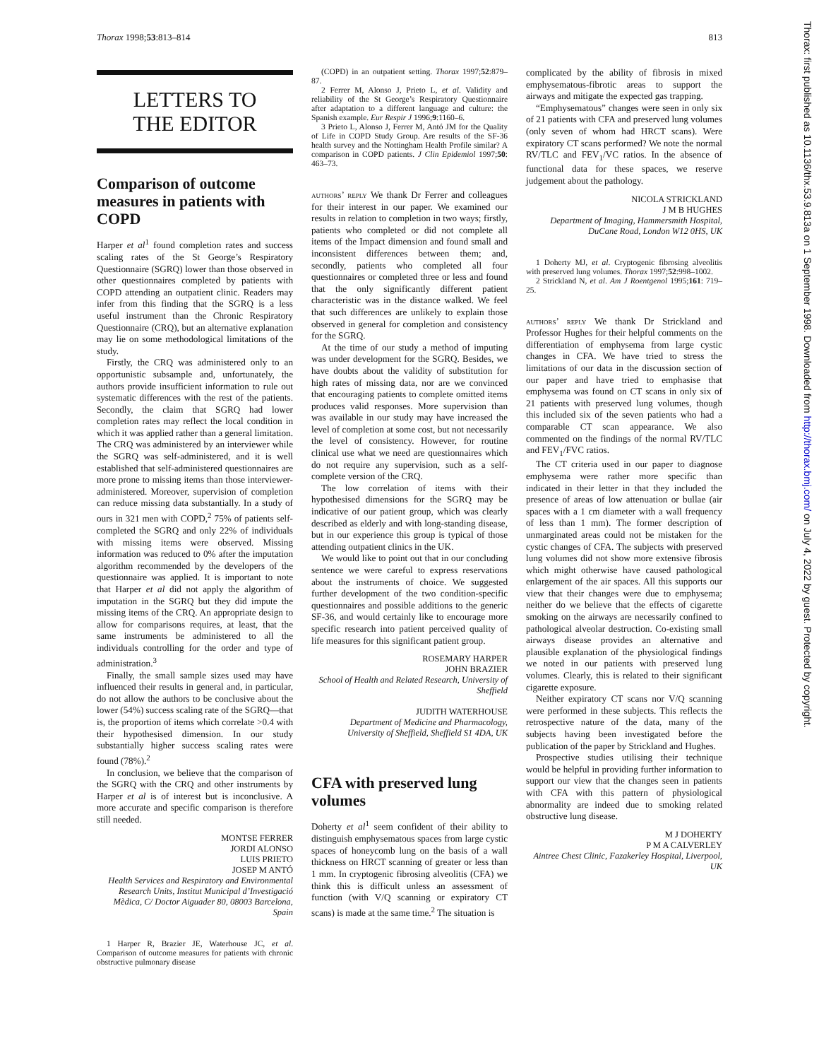Thorax 1998;53:813–814 813
LETTERS TO
THE EDITOR
Comparison of outcome measures in patients with COPD
Harper et al<sup>1</sup> found completion rates and success scaling rates of the St George’s Respiratory Questionnaire (SGRQ) lower than those observed in other questionnaires completed by patients with COPD attending an outpatient clinic. Readers may infer from this finding that the SGRQ is a less useful instrument than the Chronic Respiratory Questionnaire (CRQ), but an alternative explanation may lie on some methodological limitations of the study.
Firstly, the CRQ was administered only to an opportunistic subsample and, unfortunately, the authors provide insufficient information to rule out systematic differences with the rest of the patients. Secondly, the claim that SGRQ had lower completion rates may reflect the local condition in which it was applied rather than a general limitation. The CRQ was administered by an interviewer while the SGRQ was self-administered, and it is well established that self-administered questionnaires are more prone to missing items than those interviewer-administered. Moreover, supervision of completion can reduce missing data substantially. In a study of ours in 321 men with COPD,<sup>2</sup> 75% of patients self-completed the SGRQ and only 22% of individuals with missing items were observed. Missing information was reduced to 0% after the imputation algorithm recommended by the developers of the questionnaire was applied. It is important to note that Harper et al did not apply the algorithm of imputation in the SGRQ but they did impute the missing items of the CRQ. An appropriate design to allow for comparisons requires, at least, that the same instruments be administered to all the individuals controlling for the order and type of administration.<sup>3</sup>
Finally, the small sample sizes used may have influenced their results in general and, in particular, do not allow the authors to be conclusive about the lower (54%) success scaling rate of the SGRQ—that is, the proportion of items which correlate >0.4 with their hypothesised dimension. In our study substantially higher success scaling rates were found (78%).<sup>2</sup>
In conclusion, we believe that the comparison of the SGRQ with the CRQ and other instruments by Harper et al is of interest but is inconclusive. A more accurate and specific comparison is therefore still needed.
MONTSE FERRER
JORDI ALONSO
LUIS PRIETO
JOSEP M ANTÓ
Health Services and Respiratory and Environmental Research Units, Institut Municipal d’Investigació Mèdica, C/ Doctor Aiguader 80, 08003 Barcelona, Spain
1 Harper R, Brazier JE, Waterhouse JC, et al. Comparison of outcome measures for patients with chronic obstructive pulmonary disease
(COPD) in an outpatient setting. Thorax 1997;52:879–87.
2 Ferrer M, Alonso J, Prieto L, et al. Validity and reliability of the St George’s Respiratory Questionnaire after adaptation to a different language and culture: the Spanish example. Eur Respir J 1996;9:1160–6.
3 Prieto L, Alonso J, Ferrer M, Antó JM for the Quality of Life in COPD Study Group. Are results of the SF-36 health survey and the Nottingham Health Profile similar? A comparison in COPD patients. J Clin Epidemiol 1997;50: 463–73.
authors’ reply We thank Dr Ferrer and colleagues for their interest in our paper. We examined our results in relation to completion in two ways; firstly, patients who completed or did not complete all items of the Impact dimension and found small and inconsistent differences between them; and, secondly, patients who completed all four questionnaires or completed three or less and found that the only significantly different patient characteristic was in the distance walked. We feel that such differences are unlikely to explain those observed in general for completion and consistency for the SGRQ.
At the time of our study a method of imputing was under development for the SGRQ. Besides, we have doubts about the validity of substitution for high rates of missing data, nor are we convinced that encouraging patients to complete omitted items produces valid responses. More supervision than was available in our study may have increased the level of completion at some cost, but not necessarily the level of consistency. However, for routine clinical use what we need are questionnaires which do not require any supervision, such as a self-complete version of the CRQ.
The low correlation of items with their hypothesised dimensions for the SGRQ may be indicative of our patient group, which was clearly described as elderly and with long-standing disease, but in our experience this group is typical of those attending outpatient clinics in the UK.
We would like to point out that in our concluding sentence we were careful to express reservations about the instruments of choice. We suggested further development of the two condition-specific questionnaires and possible additions to the generic SF-36, and would certainly like to encourage more specific research into patient perceived quality of life measures for this significant patient group.
ROSEMARY HARPER
JOHN BRAZIER
School of Health and Related Research, University of Sheffield
JUDITH WATERHOUSE
Department of Medicine and Pharmacology, University of Sheffield, Sheffield S1 4DA, UK
CFA with preserved lung volumes
Doherty et al<sup>1</sup> seem confident of their ability to distinguish emphysematous spaces from large cystic spaces of honeycomb lung on the basis of a wall thickness on HRCT scanning of greater or less than 1 mm. In cryptogenic fibrosing alveolitis (CFA) we think this is difficult unless an assessment of function (with V/Q scanning or expiratory CT scans) is made at the same time.<sup>2</sup> The situation is
complicated by the ability of fibrosis in mixed emphysematous-fibrotic areas to support the airways and mitigate the expected gas trapping.
“Emphysematous” changes were seen in only six of 21 patients with CFA and preserved lung volumes (only seven of whom had HRCT scans). Were expiratory CT scans performed? We note the normal RV/TLC and FEV<sub>1</sub>/VC ratios. In the absence of functional data for these spaces, we reserve judgement about the pathology.
NICOLA STRICKLAND
J M B HUGHES
Department of Imaging, Hammersmith Hospital, DuCane Road, London W12 0HS, UK
1 Doherty MJ, et al. Cryptogenic fibrosing alveolitis with preserved lung volumes. Thorax 1997;52:998–1002.
2 Strickland N, et al. Am J Roentgenol 1995;161: 719–25.
authors’ reply We thank Dr Strickland and Professor Hughes for their helpful comments on the differentiation of emphysema from large cystic changes in CFA. We have tried to stress the limitations of our data in the discussion section of our paper and have tried to emphasise that emphysema was found on CT scans in only six of 21 patients with preserved lung volumes, though this included six of the seven patients who had a comparable CT scan appearance. We also commented on the findings of the normal RV/TLC and FEV<sub>1</sub>/FVC ratios.
The CT criteria used in our paper to diagnose emphysema were rather more specific than indicated in their letter in that they included the presence of areas of low attenuation or bullae (air spaces with a 1 cm diameter with a wall frequency of less than 1 mm). The former description of unmarginated areas could not be mistaken for the cystic changes of CFA. The subjects with preserved lung volumes did not show more extensive fibrosis which might otherwise have caused pathological enlargement of the air spaces. All this supports our view that their changes were due to emphysema; neither do we believe that the effects of cigarette smoking on the airways are necessarily confined to pathological alveolar destruction. Co-existing small airways disease provides an alternative and plausible explanation of the physiological findings we noted in our patients with preserved lung volumes. Clearly, this is related to their significant cigarette exposure.
Neither expiratory CT scans nor V/Q scanning were performed in these subjects. This reflects the retrospective nature of the data, many of the subjects having been investigated before the publication of the paper by Strickland and Hughes.
Prospective studies utilising their technique would be helpful in providing further information to support our view that the changes seen in patients with CFA with this pattern of physiological abnormality are indeed due to smoking related obstructive lung disease.
M J DOHERTY
P M A CALVERLEY
Aintree Chest Clinic, Fazakerley Hospital, Liverpool, UK
Thorax: first published as 10.1136/thx.53.9.813a on 1 September 1998. Downloaded from http://thorax.bmj.com/ on July 4, 2022 by guest. Protected by copyright.